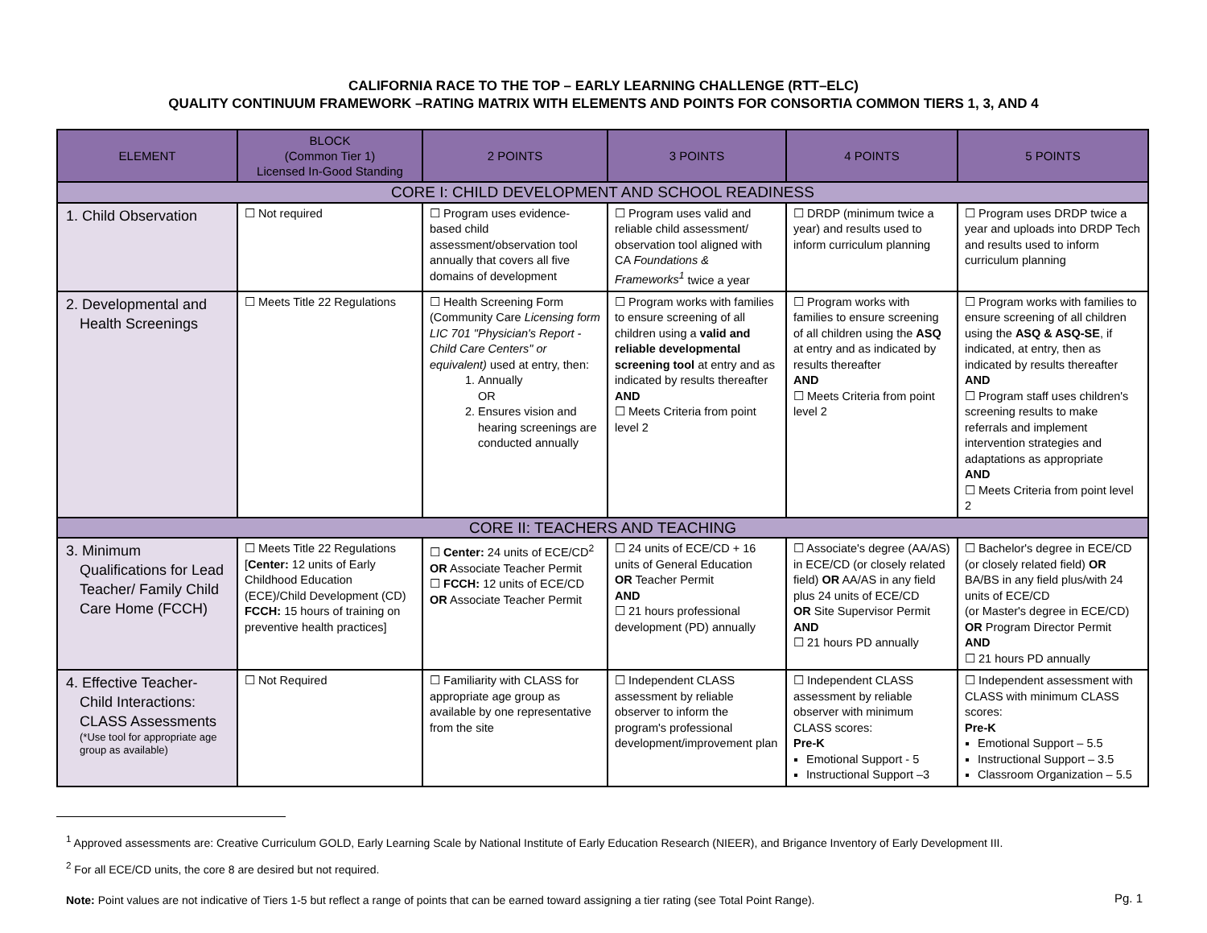CALIFORNIA RACE TO THE TOP – EARLY LEARNING CHALLENGE (RTT–ELC)
QUALITY CONTINUUM FRAMEWORK –RATING MATRIX WITH ELEMENTS AND POINTS FOR CONSORTIA COMMON TIERS 1, 3, AND 4
| ELEMENT | BLOCK (Common Tier 1) Licensed In-Good Standing | 2 POINTS | 3 POINTS | 4 POINTS | 5 POINTS |
| --- | --- | --- | --- | --- | --- |
| CORE I: CHILD DEVELOPMENT AND SCHOOL READINESS | | | | | |
| 1. Child Observation | ☐ Not required | ☐ Program uses evidence-based child assessment/observation tool annually that covers all five domains of development | ☐ Program uses valid and reliable child assessment/ observation tool aligned with CA Foundations & Frameworks<sup>1</sup> twice a year | ☐ DRDP (minimum twice a year) and results used to inform curriculum planning | ☐ Program uses DRDP twice a year and uploads into DRDP Tech and results used to inform curriculum planning |
| 2. Developmental and Health Screenings | ☐ Meets Title 22 Regulations | ☐ Health Screening Form (Community Care Licensing form LIC 701 "Physician's Report - Child Care Centers" or equivalent) used at entry, then: 1. Annually OR 2. Ensures vision and hearing screenings are conducted annually | ☐ Program works with families to ensure screening of all children using a valid and reliable developmental screening tool at entry and as indicated by results thereafter AND ☐ Meets Criteria from point level 2 | ☐ Program works with families to ensure screening of all children using the ASQ at entry and as indicated by results thereafter AND ☐ Meets Criteria from point level 2 | ☐ Program works with families to ensure screening of all children using the ASQ & ASQ-SE , if indicated, at entry, then as indicated by results thereafter AND ☐ Program staff uses children's screening results to make referrals and implement intervention strategies and adaptations as appropriate AND ☐ Meets Criteria from point level 2 |
| CORE II: TEACHERS AND TEACHING | | | | | |
| 3. Minimum Qualifications for Lead Teacher/ Family Child Care Home (FCCH) | ☐ Meets Title 22 Regulations [ Center: 12 units of Early Childhood Education (ECE)/Child Development (CD) FCCH: 15 hours of training on preventive health practices] | ☐ Center: 24 units of ECE/CD<sup>2</sup> OR Associate Teacher Permit ☐ FCCH: 12 units of ECE/CD OR Associate Teacher Permit | ☐ 24 units of ECE/CD + 16 units of General Education OR Teacher Permit AND ☐ 21 hours professional development (PD) annually | ☐ Associate's degree (AA/AS) in ECE/CD (or closely related field) OR AA/AS in any field plus 24 units of ECE/CD OR Site Supervisor Permit AND ☐ 21 hours PD annually | ☐ Bachelor's degree in ECE/CD (or closely related field) OR BA/BS in any field plus/with 24 units of ECE/CD (or Master's degree in ECE/CD) OR Program Director Permit AND ☐ 21 hours PD annually |
| 4. Effective Teacher- Child Interactions: CLASS Assessments (*Use tool for appropriate age group as available) | ☐ Not Required | ☐ Familiarity with CLASS for appropriate age group as available by one representative from the site | ☐ Independent CLASS assessment by reliable observer to inform the program's professional development/improvement plan | ☐ Independent CLASS assessment by reliable observer with minimum CLASS scores: Pre-K Emotional Support - 5 Instructional Support –3 | ☐ Independent assessment with CLASS with minimum CLASS scores: Pre-K Emotional Support – 5.5 Instructional Support – 3.5 Classroom Organization – 5.5 |
<sup>1</sup> Approved assessments are: Creative Curriculum GOLD, Early Learning Scale by National Institute of Early Education Research (NIEER), and Brigance Inventory of Early Development III.
<sup>2</sup> For all ECE/CD units, the core 8 are desired but not required.
Note: Point values are not indicative of Tiers 1-5 but reflect a range of points that can be earned toward assigning a tier rating (see Total Point Range).
Pg. 1